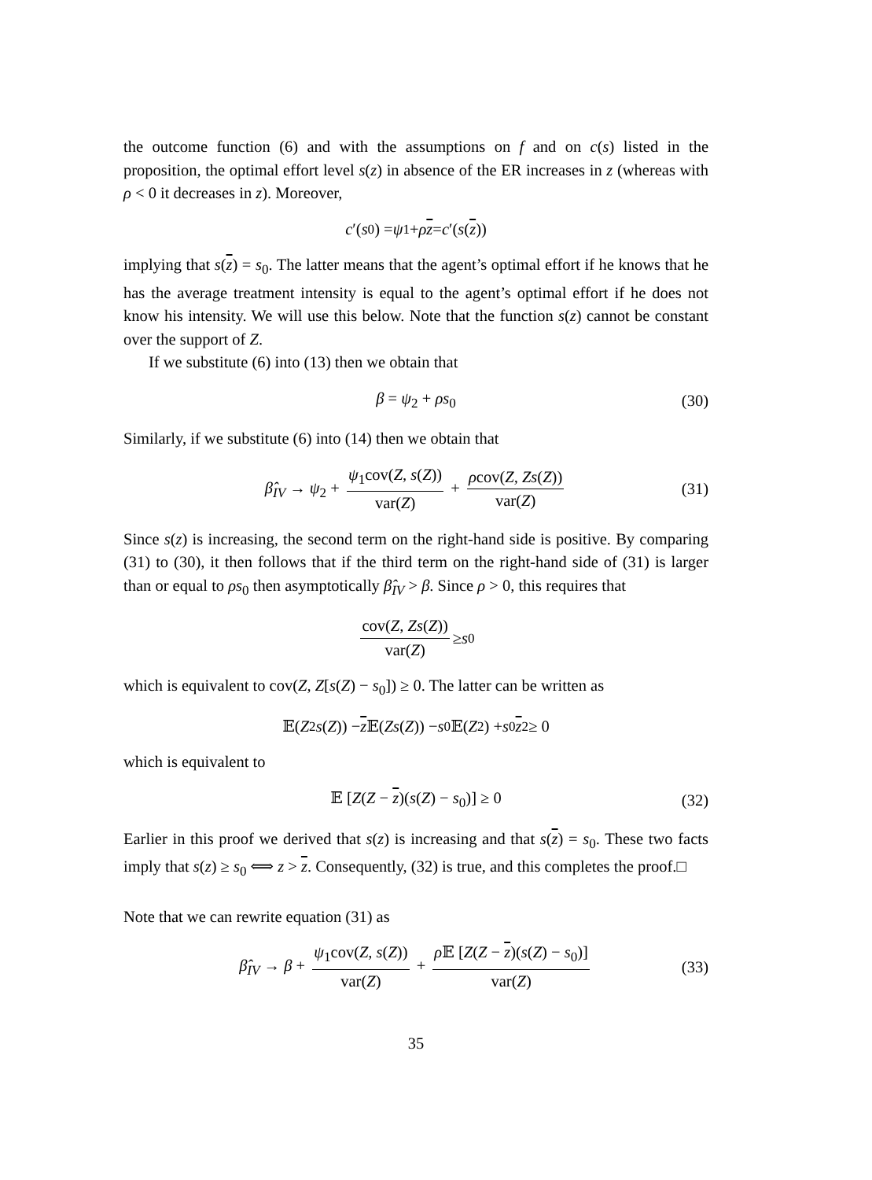the outcome function (6) and with the assumptions on f and on c(s) listed in the proposition, the optimal effort level s(z) in absence of the ER increases in z (whereas with ρ < 0 it decreases in z). Moreover,
c ′(s<sub>0</sub>) = ψ<sub>1</sub> + ρ z = c ′(s (z))
implying that s(z) = s<sub>0</sub>. The latter means that the agent’s optimal effort if he knows that he has the average treatment intensity is equal to the agent’s optimal effort if he does not know his intensity. We will use this below. Note that the function s(z) cannot be constant over the support of Z.
If we substitute (6) into (13) then we obtain that
β = ψ<sub>2</sub> + ρs<sub>0</sub> (30)
Similarly, if we substitute (6) into (14) then we obtain that
β̂<sub>IV</sub> → ψ<sub>2</sub> + ψ<sub>1</sub>cov(Z, s(Z)) var(Z) + ρcov(Z, Zs(Z)) var(Z) (31)
Since s(z) is increasing, the second term on the right-hand side is positive. By comparing (31) to (30), it then follows that if the third term on the right-hand side of (31) is larger than or equal to ρs<sub>0</sub> then asymptotically β̂<sub>IV</sub> > β. Since ρ > 0, this requires that
cov(Z, Zs(Z)) var(Z) ≥ s<sub>0</sub>
which is equivalent to cov(Z, Z[s(Z) − s<sub>0</sub>]) ≥ 0. The latter can be written as
𝔼(Z<sup>2</sup> s (Z)) − z 𝔼(Zs (Z)) − s<sub>0</sub>𝔼(Z<sup>2</sup>) + s<sub>0</sub> z<sup>2</sup> ≥ 0
which is equivalent to
𝔼 [Z(Z − z)(s(Z) − s<sub>0</sub>)] ≥ 0 (32)
Earlier in this proof we derived that s(z) is increasing and that s(z) = s<sub>0</sub>. These two facts imply that s(z) ≥ s<sub>0</sub> ⟺ z > z. Consequently, (32) is true, and this completes the proof.□
Note that we can rewrite equation (31) as
β̂<sub>IV</sub> → β + ψ<sub>1</sub>cov(Z, s(Z)) var(Z) + ρ 𝔼 [Z(Z − z)(s(Z) − s<sub>0</sub>)] var(Z) (33)
35